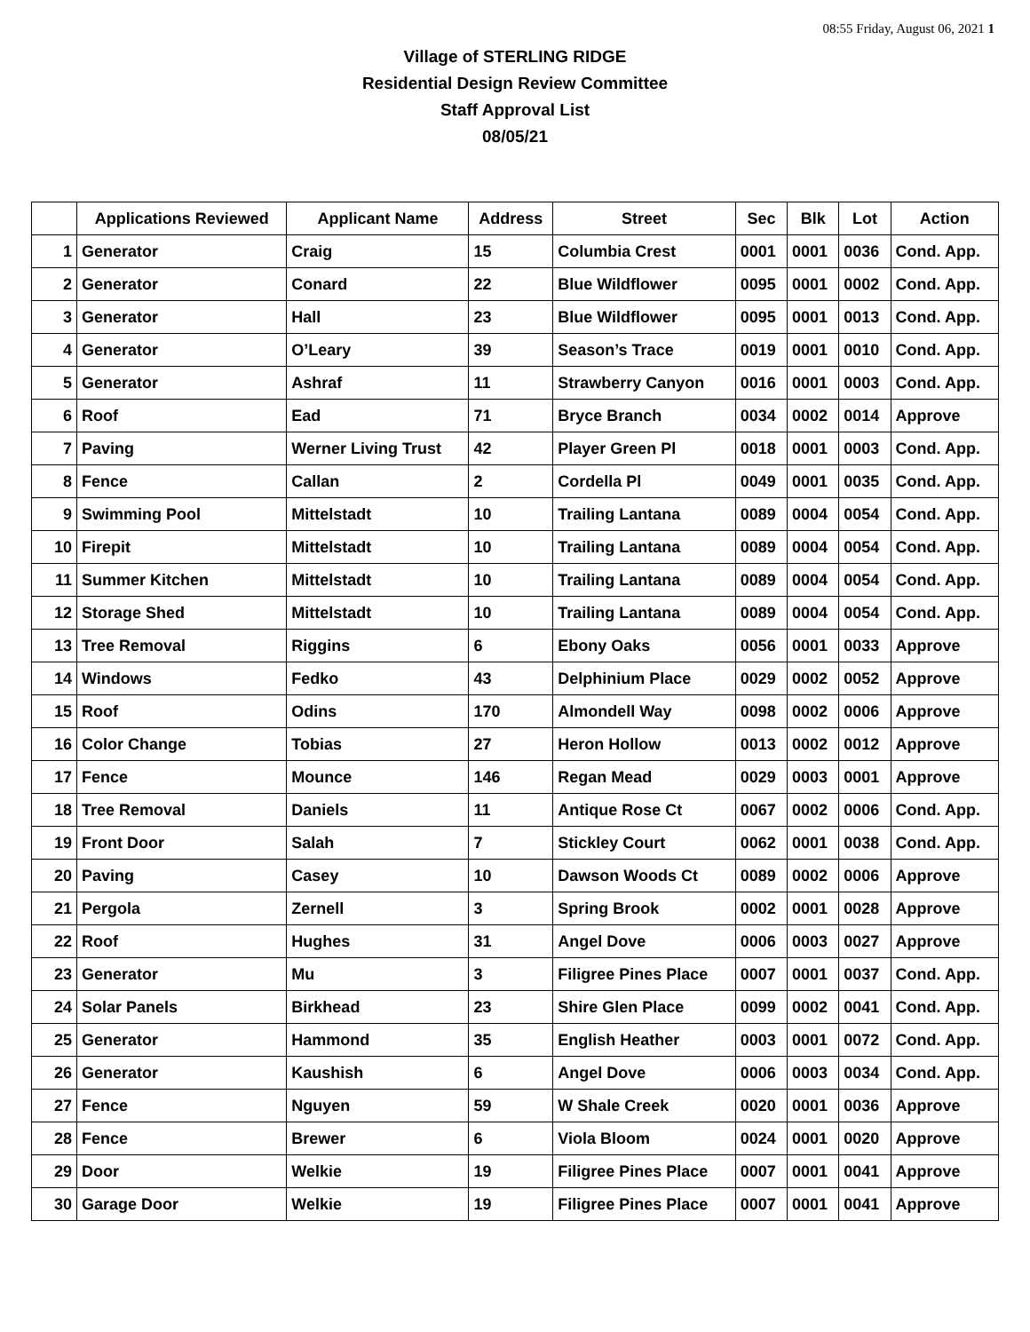08:55 Friday, August 06, 2021 1
Village of STERLING RIDGE
Residential Design Review Committee
Staff Approval List
08/05/21
| | Applications Reviewed | Applicant Name | Address | Street | Sec | Blk | Lot | Action |
| --- | --- | --- | --- | --- | --- | --- | --- | --- |
| 1 | Generator | Craig | 15 | Columbia Crest | 0001 | 0001 | 0036 | Cond. App. |
| 2 | Generator | Conard | 22 | Blue Wildflower | 0095 | 0001 | 0002 | Cond. App. |
| 3 | Generator | Hall | 23 | Blue Wildflower | 0095 | 0001 | 0013 | Cond. App. |
| 4 | Generator | O’Leary | 39 | Season’s Trace | 0019 | 0001 | 0010 | Cond. App. |
| 5 | Generator | Ashraf | 11 | Strawberry Canyon | 0016 | 0001 | 0003 | Cond. App. |
| 6 | Roof | Ead | 71 | Bryce Branch | 0034 | 0002 | 0014 | Approve |
| 7 | Paving | Werner Living Trust | 42 | Player Green Pl | 0018 | 0001 | 0003 | Cond. App. |
| 8 | Fence | Callan | 2 | Cordella Pl | 0049 | 0001 | 0035 | Cond. App. |
| 9 | Swimming Pool | Mittelstadt | 10 | Trailing Lantana | 0089 | 0004 | 0054 | Cond. App. |
| 10 | Firepit | Mittelstadt | 10 | Trailing Lantana | 0089 | 0004 | 0054 | Cond. App. |
| 11 | Summer Kitchen | Mittelstadt | 10 | Trailing Lantana | 0089 | 0004 | 0054 | Cond. App. |
| 12 | Storage Shed | Mittelstadt | 10 | Trailing Lantana | 0089 | 0004 | 0054 | Cond. App. |
| 13 | Tree Removal | Riggins | 6 | Ebony Oaks | 0056 | 0001 | 0033 | Approve |
| 14 | Windows | Fedko | 43 | Delphinium Place | 0029 | 0002 | 0052 | Approve |
| 15 | Roof | Odins | 170 | Almondell Way | 0098 | 0002 | 0006 | Approve |
| 16 | Color Change | Tobias | 27 | Heron Hollow | 0013 | 0002 | 0012 | Approve |
| 17 | Fence | Mounce | 146 | Regan Mead | 0029 | 0003 | 0001 | Approve |
| 18 | Tree Removal | Daniels | 11 | Antique Rose Ct | 0067 | 0002 | 0006 | Cond. App. |
| 19 | Front Door | Salah | 7 | Stickley Court | 0062 | 0001 | 0038 | Cond. App. |
| 20 | Paving | Casey | 10 | Dawson Woods Ct | 0089 | 0002 | 0006 | Approve |
| 21 | Pergola | Zernell | 3 | Spring Brook | 0002 | 0001 | 0028 | Approve |
| 22 | Roof | Hughes | 31 | Angel Dove | 0006 | 0003 | 0027 | Approve |
| 23 | Generator | Mu | 3 | Filigree Pines Place | 0007 | 0001 | 0037 | Cond. App. |
| 24 | Solar Panels | Birkhead | 23 | Shire Glen Place | 0099 | 0002 | 0041 | Cond. App. |
| 25 | Generator | Hammond | 35 | English Heather | 0003 | 0001 | 0072 | Cond. App. |
| 26 | Generator | Kaushish | 6 | Angel Dove | 0006 | 0003 | 0034 | Cond. App. |
| 27 | Fence | Nguyen | 59 | W Shale Creek | 0020 | 0001 | 0036 | Approve |
| 28 | Fence | Brewer | 6 | Viola Bloom | 0024 | 0001 | 0020 | Approve |
| 29 | Door | Welkie | 19 | Filigree Pines Place | 0007 | 0001 | 0041 | Approve |
| 30 | Garage Door | Welkie | 19 | Filigree Pines Place | 0007 | 0001 | 0041 | Approve |